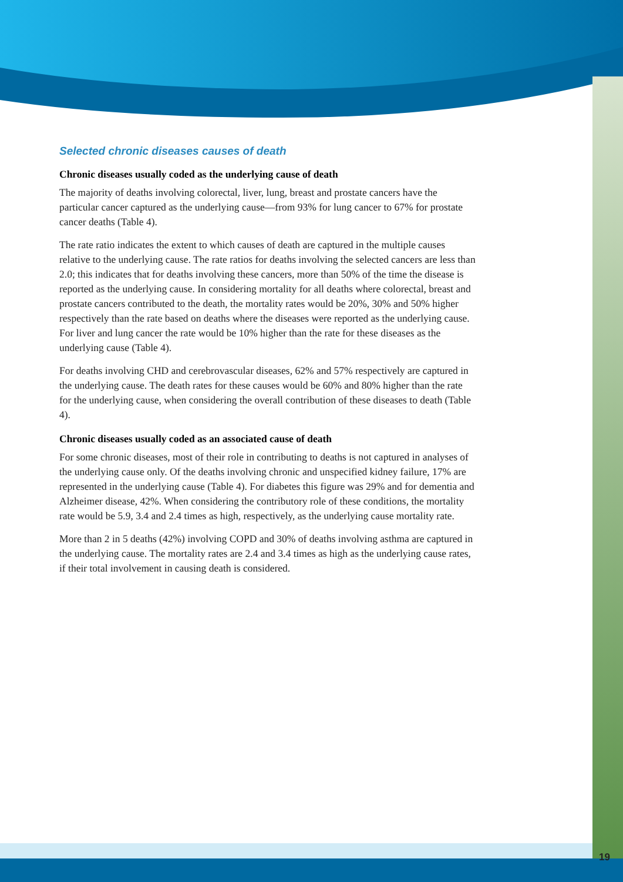Selected chronic diseases causes of death
Chronic diseases usually coded as the underlying cause of death
The majority of deaths involving colorectal, liver, lung, breast and prostate cancers have the particular cancer captured as the underlying cause—from 93% for lung cancer to 67% for prostate cancer deaths (Table 4).
The rate ratio indicates the extent to which causes of death are captured in the multiple causes relative to the underlying cause. The rate ratios for deaths involving the selected cancers are less than 2.0; this indicates that for deaths involving these cancers, more than 50% of the time the disease is reported as the underlying cause. In considering mortality for all deaths where colorectal, breast and prostate cancers contributed to the death, the mortality rates would be 20%, 30% and 50% higher respectively than the rate based on deaths where the diseases were reported as the underlying cause. For liver and lung cancer the rate would be 10% higher than the rate for these diseases as the underlying cause (Table 4).
For deaths involving CHD and cerebrovascular diseases, 62% and 57% respectively are captured in the underlying cause. The death rates for these causes would be 60% and 80% higher than the rate for the underlying cause, when considering the overall contribution of these diseases to death (Table 4).
Chronic diseases usually coded as an associated cause of death
For some chronic diseases, most of their role in contributing to deaths is not captured in analyses of the underlying cause only. Of the deaths involving chronic and unspecified kidney failure, 17% are represented in the underlying cause (Table 4). For diabetes this figure was 29% and for dementia and Alzheimer disease, 42%. When considering the contributory role of these conditions, the mortality rate would be 5.9, 3.4 and 2.4 times as high, respectively, as the underlying cause mortality rate.
More than 2 in 5 deaths (42%) involving COPD and 30% of deaths involving asthma are captured in the underlying cause. The mortality rates are 2.4 and 3.4 times as high as the underlying cause rates, if their total involvement in causing death is considered.
19